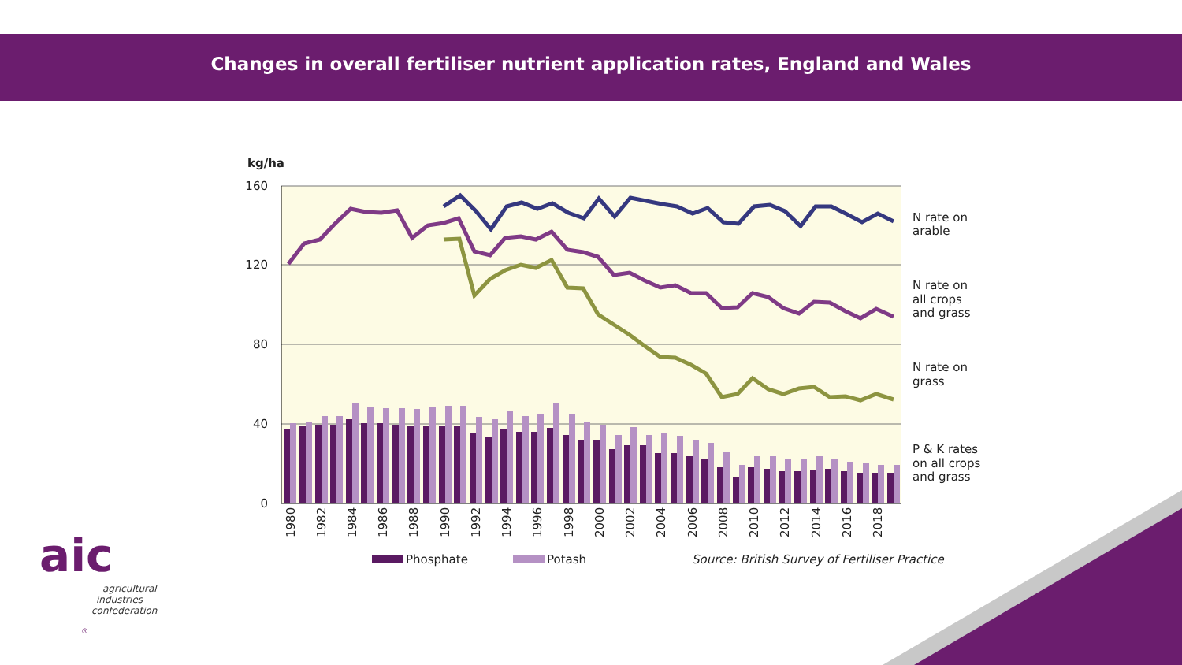Changes in overall fertiliser nutrient application rates, England and Wales
kg/ha
160
120
80
40
0
1980
1982
1984
1986
1988
1990
1992
1994
1996
1998
2000
2002
2004
2006
2008
2010
2012
2014
2016
2018
N rate on
arable
N rate on
all crops
and grass
N rate on
grass
P & K rates
on all crops
and grass
Phosphate
Potash
Source: British Survey of Fertiliser Practice
aic
agricultural
industries
confederation
®